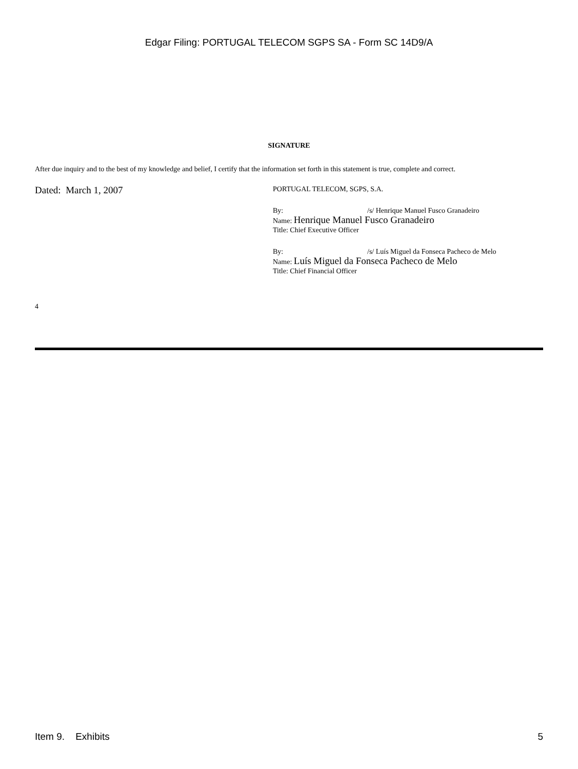Edgar Filing: PORTUGAL TELECOM SGPS SA - Form SC 14D9/A
SIGNATURE
After due inquiry and to the best of my knowledge and belief, I certify that the information set forth in this statement is true, complete and correct.
Dated: March 1, 2007
PORTUGAL TELECOM, SGPS, S.A.
By: /s/ Henrique Manuel Fusco Granadeiro
Name: Henrique Manuel Fusco Granadeiro
Title: Chief Executive Officer
By: /s/ Luís Miguel da Fonseca Pacheco de Melo
Name: Luís Miguel da Fonseca Pacheco de Melo
Title: Chief Financial Officer
4
Item 9. Exhibits 5